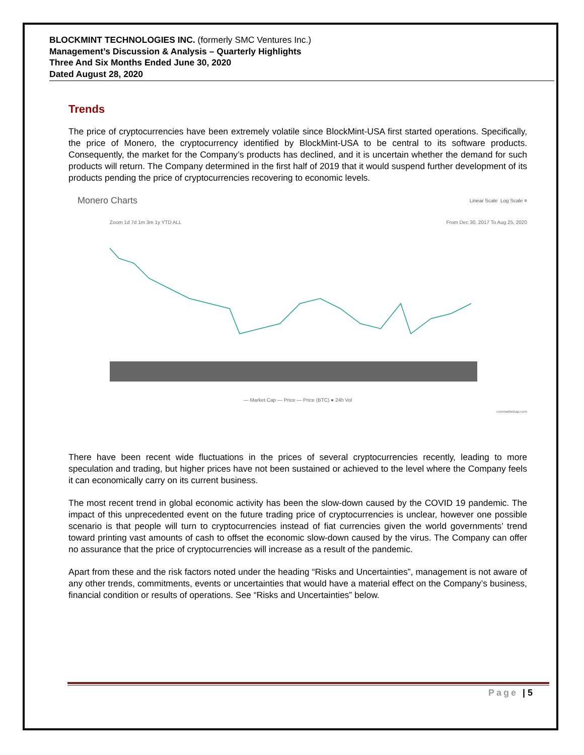BLOCKMINT TECHNOLOGIES INC. (formerly SMC Ventures Inc.)
Management’s Discussion & Analysis – Quarterly Highlights
Three And Six Months Ended June 30, 2020
Dated August 28, 2020
Trends
The price of cryptocurrencies have been extremely volatile since BlockMint-USA first started operations. Specifically, the price of Monero, the cryptocurrency identified by BlockMint-USA to be central to its software products. Consequently, the market for the Company’s products has declined, and it is uncertain whether the demand for such products will return. The Company determined in the first half of 2019 that it would suspend further development of its products pending the price of cryptocurrencies recovering to economic levels.
Monero Charts Linear Scale Log Scale ≡
Zoom 1d 7d 1m 3m 1y YTD ALL From Dec 30, 2017 To Aug 25, 2020
— Market Cap — Price — Price (BTC) ● 24h Vol
coinmarketcap.com
There have been recent wide fluctuations in the prices of several cryptocurrencies recently, leading to more speculation and trading, but higher prices have not been sustained or achieved to the level where the Company feels it can economically carry on its current business.
The most recent trend in global economic activity has been the slow-down caused by the COVID 19 pandemic. The impact of this unprecedented event on the future trading price of cryptocurrencies is unclear, however one possible scenario is that people will turn to cryptocurrencies instead of fiat currencies given the world governments’ trend toward printing vast amounts of cash to offset the economic slow-down caused by the virus. The Company can offer no assurance that the price of cryptocurrencies will increase as a result of the pandemic.
Apart from these and the risk factors noted under the heading “Risks and Uncertainties”, management is not aware of any other trends, commitments, events or uncertainties that would have a material effect on the Company’s business, financial condition or results of operations. See “Risks and Uncertainties” below.
Page | 5